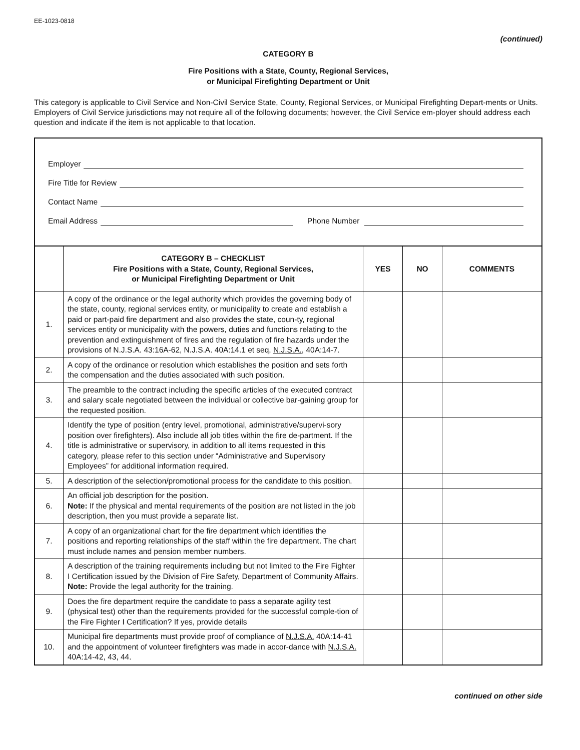EE-1023-0818
(continued)
CATEGORY B
Fire Positions with a State, County, Regional Services,
or Municipal Firefighting Department or Unit
This category is applicable to Civil Service and Non-Civil Service State, County, Regional Services, or Municipal Firefighting Depart-ments or Units. Employers of Civil Service jurisdictions may not require all of the following documents; however, the Civil Service em-ployer should address each question and indicate if the item is not applicable to that location.
Employer
Fire Title for Review
Contact Name
Email Address Phone Number
| | CATEGORY B – CHECKLIST Fire Positions with a State, County, Regional Services, or Municipal Firefighting Department or Unit | YES | NO | COMMENTS |
| --- | --- | --- | --- | --- |
| 1. | A copy of the ordinance or the legal authority which provides the governing body of the state, county, regional services entity, or municipality to create and establish a paid or part-paid fire department and also provides the state, coun-ty, regional services entity or municipality with the powers, duties and functions relating to the prevention and extinguishment of fires and the regulation of fire hazards under the provisions of N.J.S.A. 43:16A-62, N.J.S.A. 40A:14.1 et seq, N.J.S.A. , 40A:14-7. | | | |
| 2. | A copy of the ordinance or resolution which establishes the position and sets forth the compensation and the duties associated with such position. | | | |
| 3. | The preamble to the contract including the specific articles of the executed contract and salary scale negotiated between the individual or collective bar-gaining group for the requested position. | | | |
| 4. | Identify the type of position (entry level, promotional, administrative/supervi-sory position over firefighters). Also include all job titles within the fire de-partment. If the title is administrative or supervisory, in addition to all items requested in this category, please refer to this section under “Administrative and Supervisory Employees” for additional information required. | | | |
| 5. | A description of the selection/promotional process for the candidate to this position. | | | |
| 6. | An official job description for the position. Note: If the physical and mental requirements of the position are not listed in the job description, then you must provide a separate list. | | | |
| 7. | A copy of an organizational chart for the fire department which identifies the positions and reporting relationships of the staff within the fire department. The chart must include names and pension member numbers. | | | |
| 8. | A description of the training requirements including but not limited to the Fire Fighter I Certification issued by the Division of Fire Safety, Department of Community Affairs. Note: Provide the legal authority for the training. | | | |
| 9. | Does the fire department require the candidate to pass a separate agility test (physical test) other than the requirements provided for the successful comple-tion of the Fire Fighter I Certification? If yes, provide details | | | |
| 10. | Municipal fire departments must provide proof of compliance of N.J.S.A. 40A:14-41 and the appointment of volunteer firefighters was made in accor-dance with N.J.S.A. 40A:14-42, 43, 44. | | | |
continued on other side